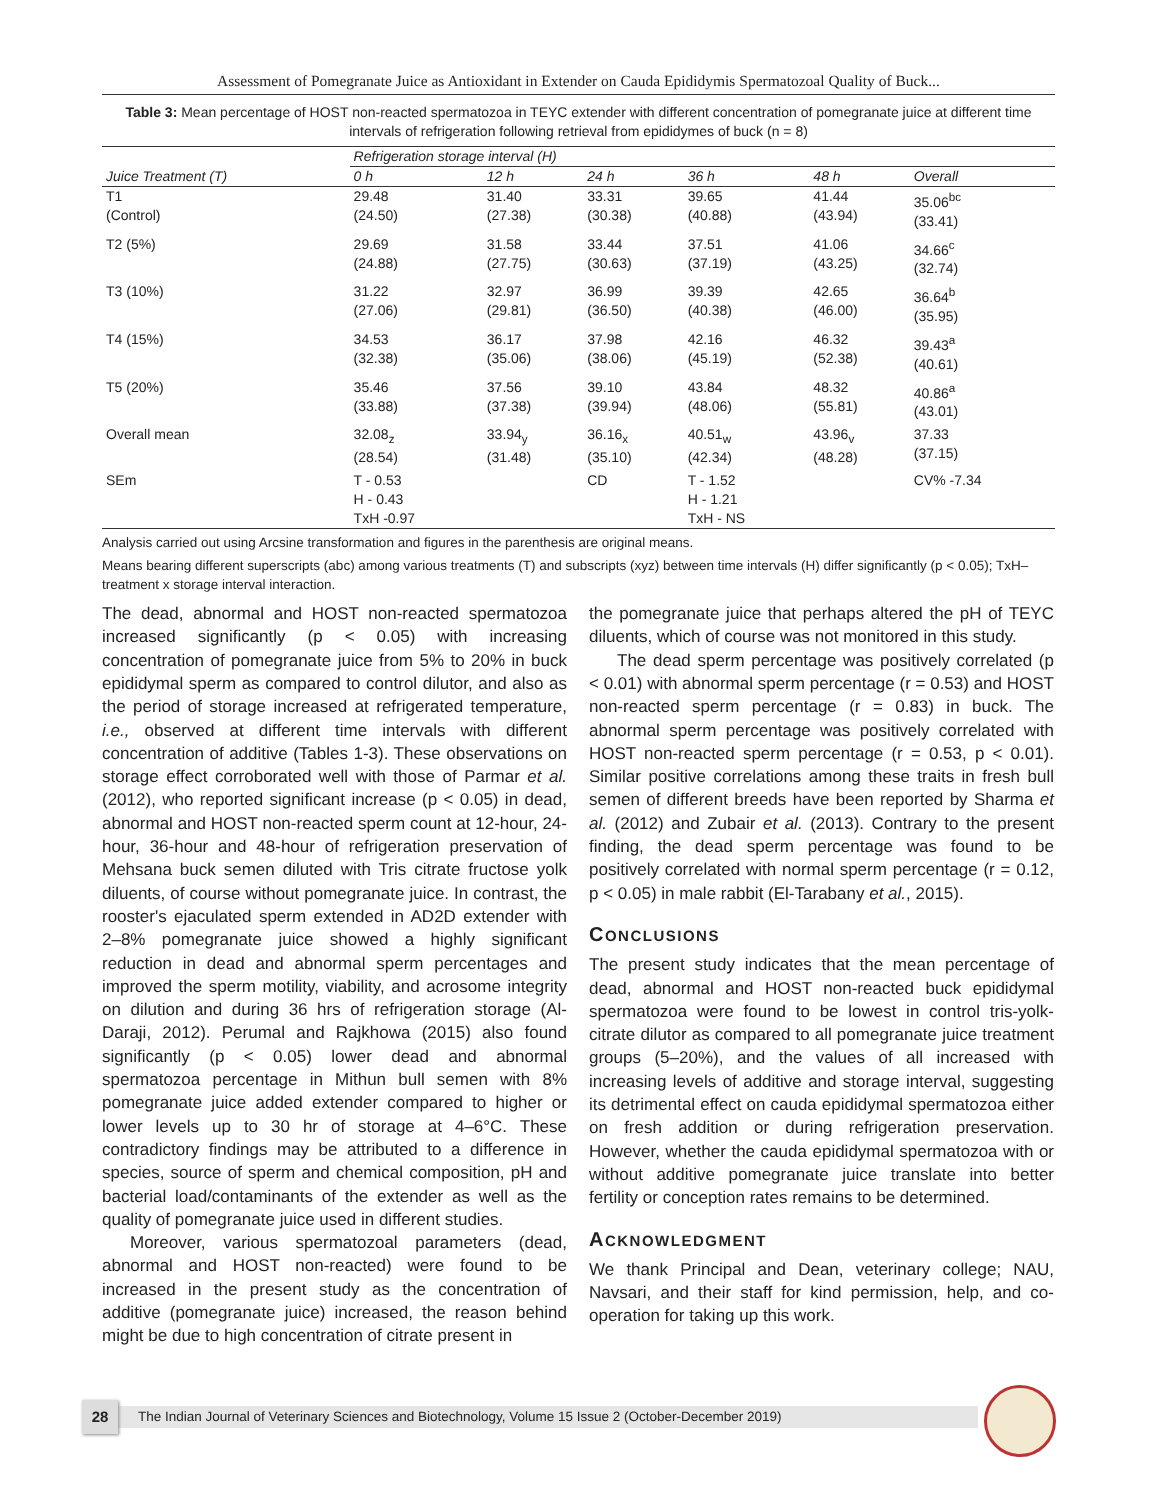Assessment of Pomegranate Juice as Antioxidant in Extender on Cauda Epididymis Spermatozoal Quality of Buck...
Table 3: Mean percentage of HOST non-reacted spermatozoa in TEYC extender with different concentration of pomegranate juice at different time intervals of refrigeration following retrieval from epididymes of buck (n = 8)
| | Refrigeration storage interval (H) | | | | | |
| --- | --- | --- | --- | --- | --- | --- |
| Juice Treatment (T) | 0 h | 12 h | 24 h | 36 h | 48 h | Overall |
| T1 (Control) | 29.48 (24.50) | 31.40 (27.38) | 33.31 (30.38) | 39.65 (40.88) | 41.44 (43.94) | 35.06<sup>bc</sup> (33.41) |
| T2 (5%) | 29.69 (24.88) | 31.58 (27.75) | 33.44 (30.63) | 37.51 (37.19) | 41.06 (43.25) | 34.66<sup>c</sup> (32.74) |
| T3 (10%) | 31.22 (27.06) | 32.97 (29.81) | 36.99 (36.50) | 39.39 (40.38) | 42.65 (46.00) | 36.64<sup>b</sup> (35.95) |
| T4 (15%) | 34.53 (32.38) | 36.17 (35.06) | 37.98 (38.06) | 42.16 (45.19) | 46.32 (52.38) | 39.43<sup>a</sup> (40.61) |
| T5 (20%) | 35.46 (33.88) | 37.56 (37.38) | 39.10 (39.94) | 43.84 (48.06) | 48.32 (55.81) | 40.86<sup>a</sup> (43.01) |
| Overall mean | 32.08<sub>z</sub> (28.54) | 33.94<sub>y</sub> (31.48) | 36.16<sub>x</sub> (35.10) | 40.51<sub>w</sub> (42.34) | 43.96<sub>v</sub> (48.28) | 37.33 (37.15) |
| SEm | T - 0.53 H - 0.43 TxH -0.97 | | CD | T - 1.52 H - 1.21 TxH - NS | | CV% -7.34 |
Analysis carried out using Arcsine transformation and figures in the parenthesis are original means.
Means bearing different superscripts (abc) among various treatments (T) and subscripts (xyz) between time intervals (H) differ significantly (p < 0.05); TxH–treatment x storage interval interaction.
The dead, abnormal and HOST non-reacted spermatozoa increased significantly (p < 0.05) with increasing concentration of pomegranate juice from 5% to 20% in buck epididymal sperm as compared to control dilutor, and also as the period of storage increased at refrigerated temperature, i.e., observed at different time intervals with different concentration of additive (Tables 1-3). These observations on storage effect corroborated well with those of Parmar et al. (2012), who reported significant increase (p < 0.05) in dead, abnormal and HOST non-reacted sperm count at 12-hour, 24-hour, 36-hour and 48-hour of refrigeration preservation of Mehsana buck semen diluted with Tris citrate fructose yolk diluents, of course without pomegranate juice. In contrast, the rooster's ejaculated sperm extended in AD2D extender with 2–8% pomegranate juice showed a highly significant reduction in dead and abnormal sperm percentages and improved the sperm motility, viability, and acrosome integrity on dilution and during 36 hrs of refrigeration storage (Al-Daraji, 2012). Perumal and Rajkhowa (2015) also found significantly (p < 0.05) lower dead and abnormal spermatozoa percentage in Mithun bull semen with 8% pomegranate juice added extender compared to higher or lower levels up to 30 hr of storage at 4–6°C. These contradictory findings may be attributed to a difference in species, source of sperm and chemical composition, pH and bacterial load/contaminants of the extender as well as the quality of pomegranate juice used in different studies.
Moreover, various spermatozoal parameters (dead, abnormal and HOST non-reacted) were found to be increased in the present study as the concentration of additive (pomegranate juice) increased, the reason behind might be due to high concentration of citrate present in
the pomegranate juice that perhaps altered the pH of TEYC diluents, which of course was not monitored in this study.
The dead sperm percentage was positively correlated (p < 0.01) with abnormal sperm percentage (r = 0.53) and HOST non-reacted sperm percentage (r = 0.83) in buck. The abnormal sperm percentage was positively correlated with HOST non-reacted sperm percentage (r = 0.53, p < 0.01). Similar positive correlations among these traits in fresh bull semen of different breeds have been reported by Sharma et al. (2012) and Zubair et al. (2013). Contrary to the present finding, the dead sperm percentage was found to be positively correlated with normal sperm percentage (r = 0.12, p < 0.05) in male rabbit (El-Tarabany et al., 2015).
CONCLUSIONS
The present study indicates that the mean percentage of dead, abnormal and HOST non-reacted buck epididymal spermatozoa were found to be lowest in control tris-yolk-citrate dilutor as compared to all pomegranate juice treatment groups (5–20%), and the values of all increased with increasing levels of additive and storage interval, suggesting its detrimental effect on cauda epididymal spermatozoa either on fresh addition or during refrigeration preservation. However, whether the cauda epididymal spermatozoa with or without additive pomegranate juice translate into better fertility or conception rates remains to be determined.
ACKNOWLEDGMENT
We thank Principal and Dean, veterinary college; NAU, Navsari, and their staff for kind permission, help, and co-operation for taking up this work.
28 The Indian Journal of Veterinary Sciences and Biotechnology, Volume 15 Issue 2 (October-December 2019)